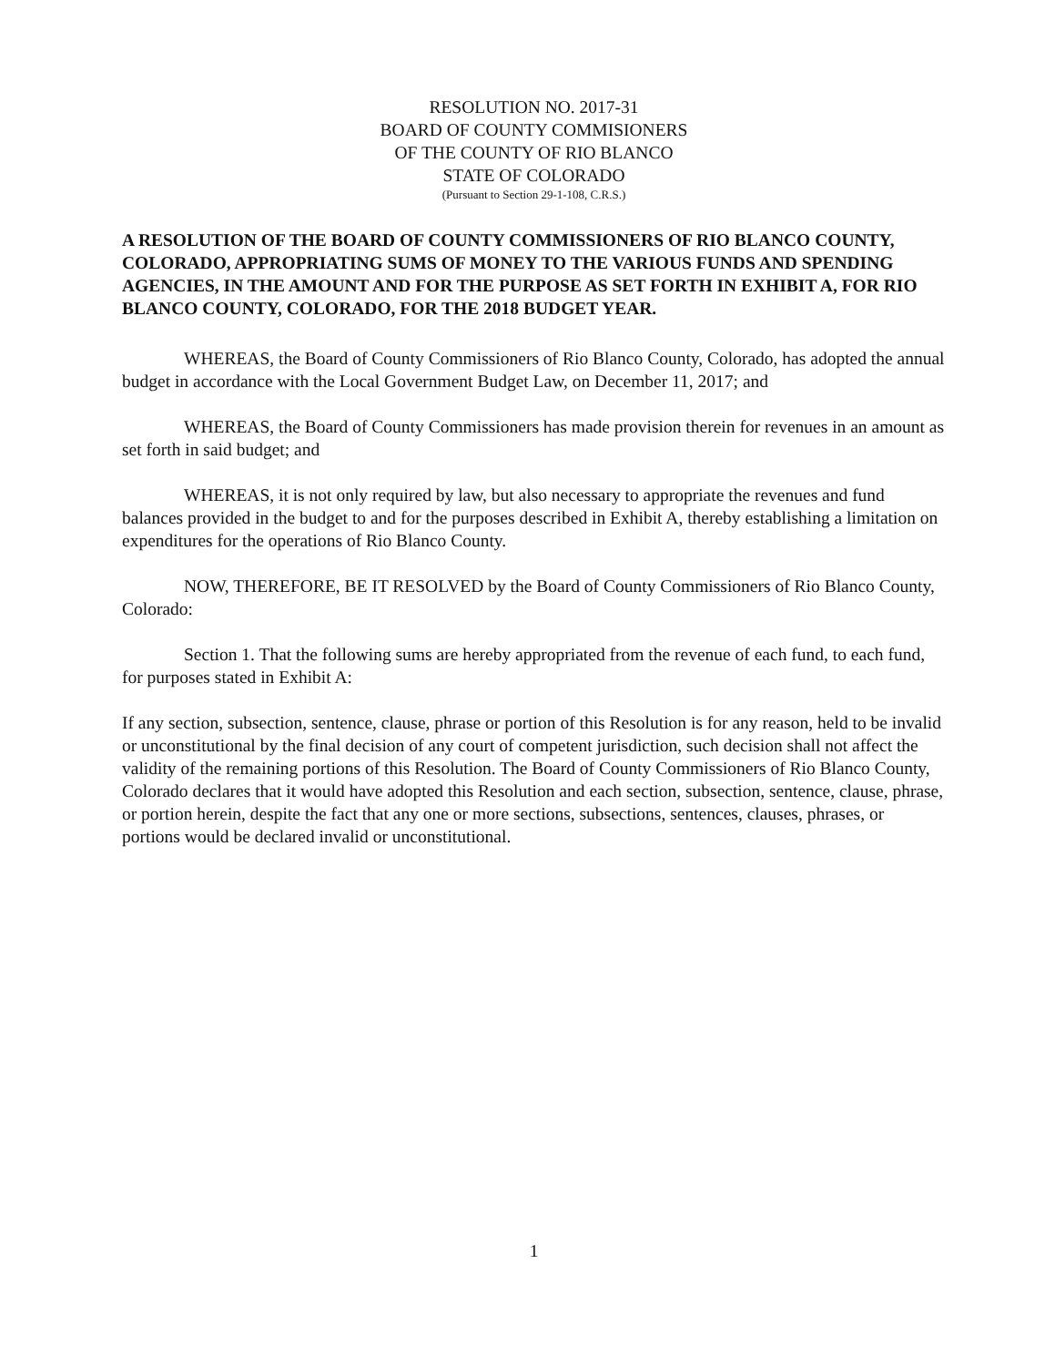RESOLUTION NO. 2017-31
BOARD OF COUNTY COMMISIONERS
OF THE COUNTY OF RIO BLANCO
STATE OF COLORADO
(Pursuant to Section 29-1-108, C.R.S.)
A RESOLUTION OF THE BOARD OF COUNTY COMMISSIONERS OF RIO BLANCO COUNTY, COLORADO, APPROPRIATING SUMS OF MONEY TO THE VARIOUS FUNDS AND SPENDING AGENCIES, IN THE AMOUNT AND FOR THE PURPOSE AS SET FORTH IN EXHIBIT A, FOR RIO BLANCO COUNTY, COLORADO, FOR THE 2018 BUDGET YEAR.
WHEREAS, the Board of County Commissioners of Rio Blanco County, Colorado, has adopted the annual budget in accordance with the Local Government Budget Law, on December 11, 2017; and
WHEREAS, the Board of County Commissioners has made provision therein for revenues in an amount as set forth in said budget; and
WHEREAS, it is not only required by law, but also necessary to appropriate the revenues and fund balances provided in the budget to and for the purposes described in Exhibit A, thereby establishing a limitation on expenditures for the operations of Rio Blanco County.
NOW, THEREFORE, BE IT RESOLVED by the Board of County Commissioners of Rio Blanco County, Colorado:
Section 1. That the following sums are hereby appropriated from the revenue of each fund, to each fund, for purposes stated in Exhibit A:
If any section, subsection, sentence, clause, phrase or portion of this Resolution is for any reason, held to be invalid or unconstitutional by the final decision of any court of competent jurisdiction, such decision shall not affect the validity of the remaining portions of this Resolution. The Board of County Commissioners of Rio Blanco County, Colorado declares that it would have adopted this Resolution and each section, subsection, sentence, clause, phrase, or portion herein, despite the fact that any one or more sections, subsections, sentences, clauses, phrases, or portions would be declared invalid or unconstitutional.
1